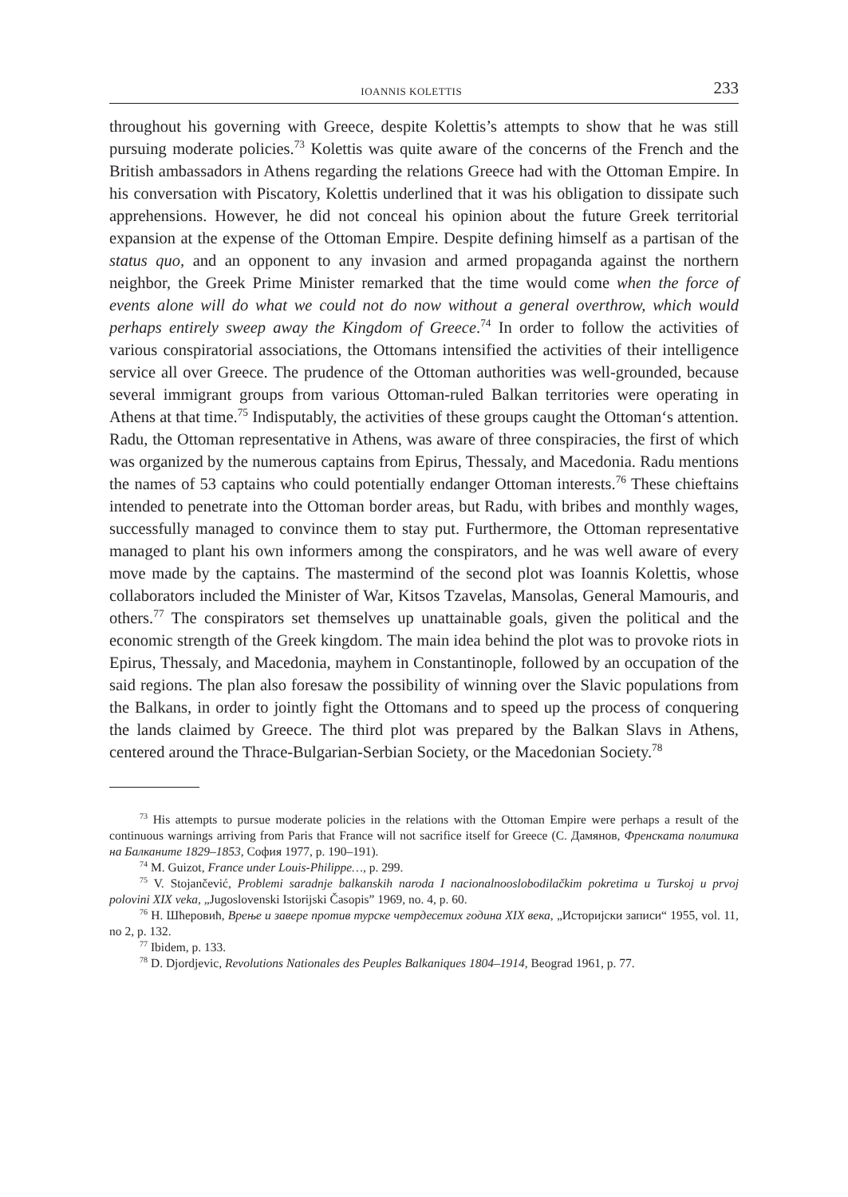IOANNIS KOLETTIS 233
throughout his governing with Greece, despite Kolettis’s attempts to show that he was still pursuing moderate policies.<sup>73</sup> Kolettis was quite aware of the concerns of the French and the British ambassadors in Athens regarding the relations Greece had with the Ottoman Empire. In his conversation with Piscatory, Kolettis underlined that it was his obligation to dissipate such apprehensions. However, he did not conceal his opinion about the future Greek territorial expansion at the expense of the Ottoman Empire. Despite defining himself as a partisan of the status quo, and an opponent to any invasion and armed propaganda against the northern neighbor, the Greek Prime Minister remarked that the time would come when the force of events alone will do what we could not do now without a general overthrow, which would perhaps entirely sweep away the Kingdom of Greece.<sup>74</sup> In order to follow the activities of various conspiratorial associations, the Ottomans intensified the activities of their intelligence service all over Greece. The prudence of the Ottoman authorities was well-grounded, because several immigrant groups from various Ottoman-ruled Balkan territories were operating in Athens at that time.<sup>75</sup> Indisputably, the activities of these groups caught the Ottoman‘s attention. Radu, the Ottoman representative in Athens, was aware of three conspiracies, the first of which was organized by the numerous captains from Epirus, Thessaly, and Macedonia. Radu mentions the names of 53 captains who could potentially endanger Ottoman interests.<sup>76</sup> These chieftains intended to penetrate into the Ottoman border areas, but Radu, with bribes and monthly wages, successfully managed to convince them to stay put. Furthermore, the Ottoman representative managed to plant his own informers among the conspirators, and he was well aware of every move made by the captains. The mastermind of the second plot was Ioannis Kolettis, whose collaborators included the Minister of War, Kitsos Tzavelas, Mansolas, General Mamouris, and others.<sup>77</sup> The conspirators set themselves up unattainable goals, given the political and the economic strength of the Greek kingdom. The main idea behind the plot was to provoke riots in Epirus, Thessaly, and Macedonia, mayhem in Constantinople, followed by an occupation of the said regions. The plan also foresaw the possibility of winning over the Slavic populations from the Balkans, in order to jointly fight the Ottomans and to speed up the process of conquering the lands claimed by Greece. The third plot was prepared by the Balkan Slavs in Athens, centered around the Thrace-Bulgarian-Serbian Society, or the Macedonian Society.<sup>78</sup>
<sup>73</sup> His attempts to pursue moderate policies in the relations with the Ottoman Empire were perhaps a result of the continuous warnings arriving from Paris that France will not sacrifice itself for Greece (C. Дамянов, Френската политика на Балканите 1829–1853, София 1977, p. 190–191).
<sup>74</sup> M. Guizot, France under Louis-Philippe…, p. 299.
<sup>75</sup> V. Stojančević, Problemi saradnje balkanskih naroda I nacionalnooslobodilačkim pokretima u Turskoj u prvoj polovini XIX veka, „Jugoslovenski Istorijski Časopis” 1969, no. 4, p. 60.
<sup>76</sup> Н. Шћеровић, Врење и завере против турске четрдесетих година XIX века, „Историјски записи“ 1955, vol. 11, no 2, p. 132.
<sup>77</sup> Ibidem, p. 133.
<sup>78</sup> D. Djordjevic, Revolutions Nationales des Peuples Balkaniques 1804–1914, Beograd 1961, p. 77.